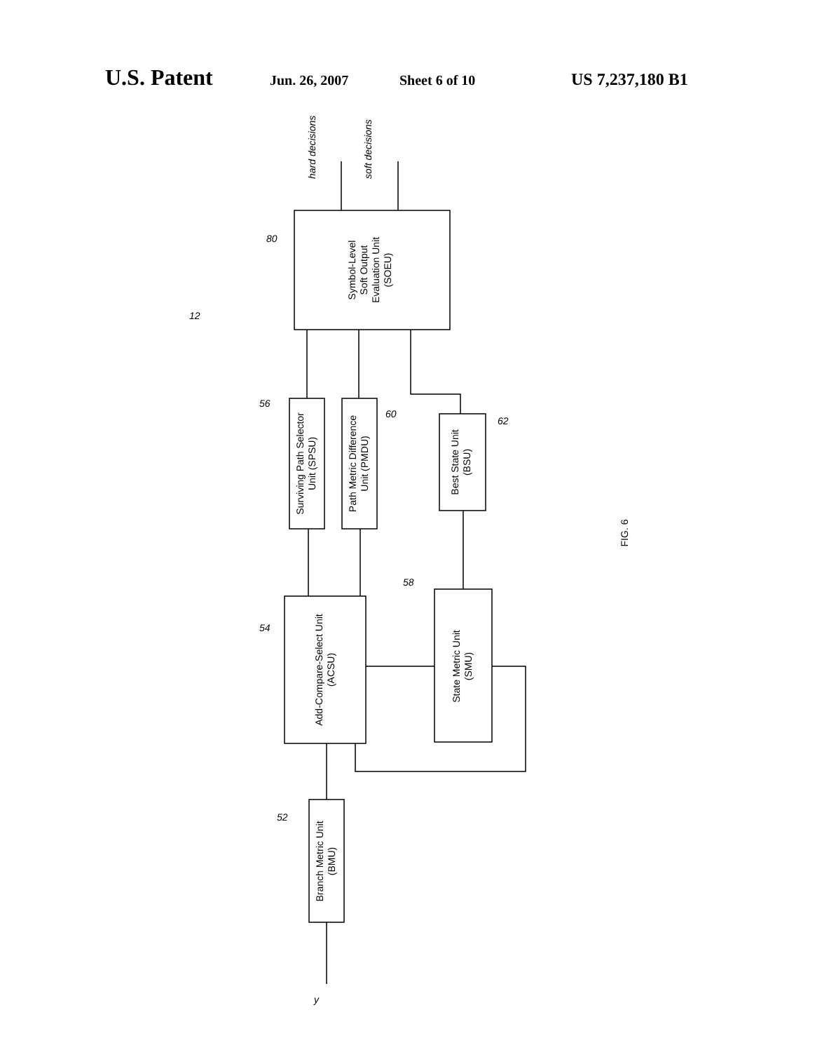U.S. Patent Jun. 26, 2007 Sheet 6 of 10 US 7,237,180 B1
Symbol-Level
Soft Output
Evaluation Unit
(SOEU)
Surviving Path Selector
Unit (SPSU)
Path Metric Difference
Unit (PMDU)
Best State Unit
(BSU)
Add-Compare-Select Unit
(ACSU)
State Metric Unit
(SMU)
Branch Metric Unit
(BMU)
FIG. 6
hard decisions
soft decisions
80
12
56
60
62
58
54
52
y